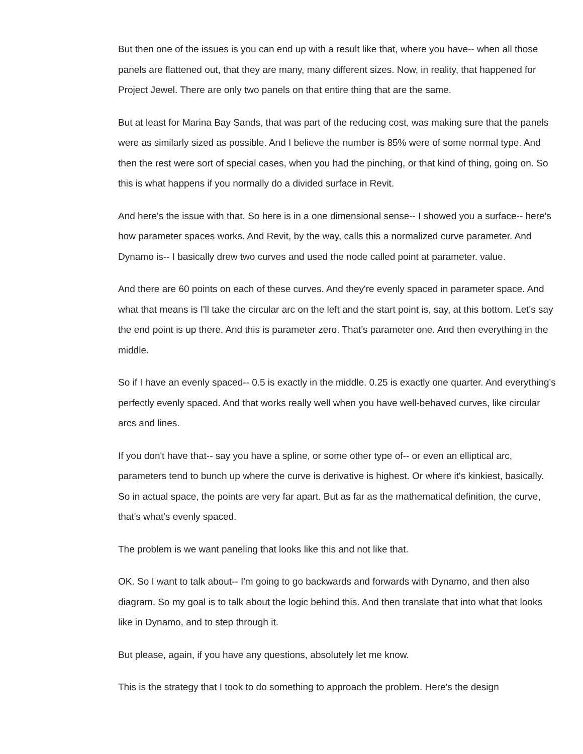But then one of the issues is you can end up with a result like that, where you have-- when all those panels are flattened out, that they are many, many different sizes. Now, in reality, that happened for Project Jewel. There are only two panels on that entire thing that are the same.
But at least for Marina Bay Sands, that was part of the reducing cost, was making sure that the panels were as similarly sized as possible. And I believe the number is 85% were of some normal type. And then the rest were sort of special cases, when you had the pinching, or that kind of thing, going on. So this is what happens if you normally do a divided surface in Revit.
And here's the issue with that. So here is in a one dimensional sense-- I showed you a surface-- here's how parameter spaces works. And Revit, by the way, calls this a normalized curve parameter. And Dynamo is-- I basically drew two curves and used the node called point at parameter. value.
And there are 60 points on each of these curves. And they're evenly spaced in parameter space. And what that means is I'll take the circular arc on the left and the start point is, say, at this bottom. Let's say the end point is up there. And this is parameter zero. That's parameter one. And then everything in the middle.
So if I have an evenly spaced-- 0.5 is exactly in the middle. 0.25 is exactly one quarter. And everything's perfectly evenly spaced. And that works really well when you have well-behaved curves, like circular arcs and lines.
If you don't have that-- say you have a spline, or some other type of-- or even an elliptical arc, parameters tend to bunch up where the curve is derivative is highest. Or where it's kinkiest, basically. So in actual space, the points are very far apart. But as far as the mathematical definition, the curve, that's what's evenly spaced.
The problem is we want paneling that looks like this and not like that.
OK. So I want to talk about-- I'm going to go backwards and forwards with Dynamo, and then also diagram. So my goal is to talk about the logic behind this. And then translate that into what that looks like in Dynamo, and to step through it.
But please, again, if you have any questions, absolutely let me know.
This is the strategy that I took to do something to approach the problem. Here's the design